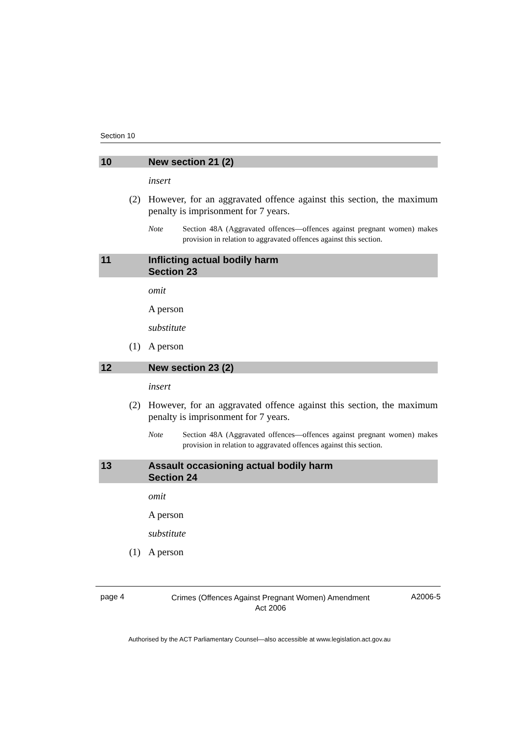Section 10
10 New section 21 (2)
insert
(2) However, for an aggravated offence against this section, the maximum penalty is imprisonment for 7 years.
Note Section 48A (Aggravated offences—offences against pregnant women) makes provision in relation to aggravated offences against this section.
11 Inflicting actual bodily harm
Section 23
omit
A person
substitute
(1) A person
12 New section 23 (2)
insert
(2) However, for an aggravated offence against this section, the maximum penalty is imprisonment for 7 years.
Note Section 48A (Aggravated offences—offences against pregnant women) makes provision in relation to aggravated offences against this section.
13 Assault occasioning actual bodily harm
Section 24
omit
A person
substitute
(1) A person
page 4 Crimes (Offences Against Pregnant Women) Amendment
Act 2006 A2006-5
Authorised by the ACT Parliamentary Counsel—also accessible at www.legislation.act.gov.au